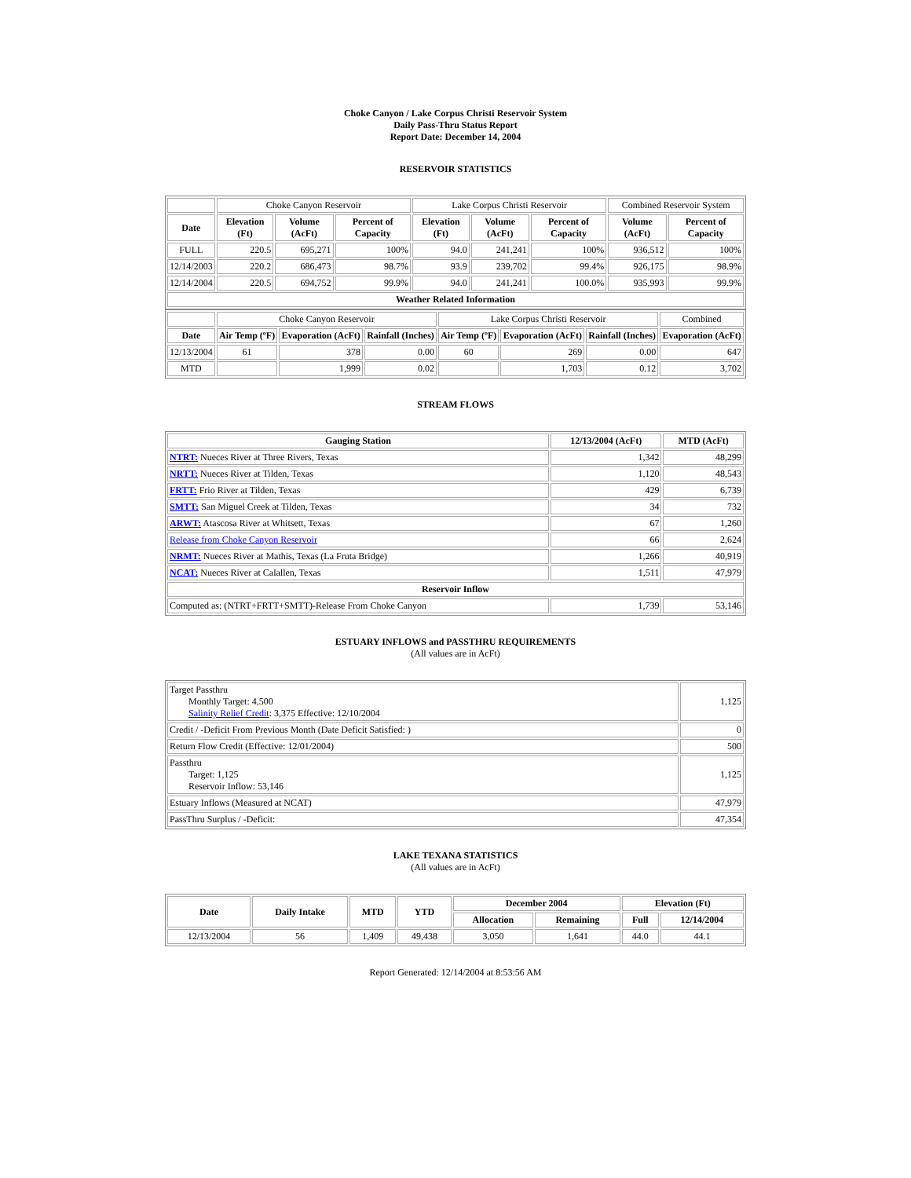Choke Canyon / Lake Corpus Christi Reservoir System
Daily Pass-Thru Status Report
Report Date: December 14, 2004
RESERVOIR STATISTICS
| | Choke Canyon Reservoir | | | Lake Corpus Christi Reservoir | | | Combined Reservoir System | |
| Date | Elevation (Ft) | Volume (AcFt) | Percent of Capacity | Elevation (Ft) | Volume (AcFt) | Percent of Capacity | Volume (AcFt) | Percent of Capacity |
| FULL | 220.5 | 695,271 | 100% | 94.0 | 241,241 | 100% | 936,512 | 100% |
| 12/14/2003 | 220.2 | 686,473 | 98.7% | 93.9 | 239,702 | 99.4% | 926,175 | 98.9% |
| 12/14/2004 | 220.5 | 694,752 | 99.9% | 94.0 | 241,241 | 100.0% | 935,993 | 99.9% |
| Weather Related Information | | | | | | | | |
| | Choke Canyon Reservoir | | | Lake Corpus Christi Reservoir | | | Combined |
| Date | Air Temp (ºF) | Evaporation (AcFt) | Rainfall (Inches) | Air Temp (ºF) | Evaporation (AcFt) | Rainfall (Inches) | Evaporation (AcFt) |
| 12/13/2004 | 61 | 378 | 0.00 | 60 | 269 | 0.00 | 647 |
| MTD | | 1,999 | 0.02 | | 1,703 | 0.12 | 3,702 |
STREAM FLOWS
| Gauging Station | 12/13/2004 (AcFt) | MTD (AcFt) |
| --- | --- | --- |
| NTRT: Nueces River at Three Rivers, Texas | 1,342 | 48,299 |
| NRTT: Nueces River at Tilden, Texas | 1,120 | 48,543 |
| FRTT: Frio River at Tilden, Texas | 429 | 6,739 |
| SMTT: San Miguel Creek at Tilden, Texas | 34 | 732 |
| ARWT: Atascosa River at Whitsett, Texas | 67 | 1,260 |
| Release from Choke Canyon Reservoir | 66 | 2,624 |
| NRMT: Nueces River at Mathis, Texas (La Fruta Bridge) | 1,266 | 40,919 |
| NCAT: Nueces River at Calallen, Texas | 1,511 | 47,979 |
| Reservoir Inflow | | |
| Computed as: (NTRT+FRTT+SMTT)-Release From Choke Canyon | 1,739 | 53,146 |
ESTUARY INFLOWS and PASSTHRU REQUIREMENTS
(All values are in AcFt)
| Target Passthru Monthly Target: 4,500 Salinity Relief Credit : 3,375 Effective: 12/10/2004 | 1,125 |
| Credit / -Deficit From Previous Month (Date Deficit Satisfied: ) | 0 |
| Return Flow Credit (Effective: 12/01/2004) | 500 |
| Passthru Target: 1,125 Reservoir Inflow: 53,146 | 1,125 |
| Estuary Inflows (Measured at NCAT) | 47,979 |
| PassThru Surplus / -Deficit: | 47,354 |
LAKE TEXANA STATISTICS
(All values are in AcFt)
| Date | Daily Intake | MTD | YTD | December 2004 | | Elevation (Ft) | |
| --- | --- | --- | --- | --- | --- | --- | --- |
| | | | | Allocation | Remaining | Full | 12/14/2004 |
| 12/13/2004 | 56 | 1,409 | 49,438 | 3,050 | 1,641 | 44.0 | 44.1 |
Report Generated: 12/14/2004 at 8:53:56 AM